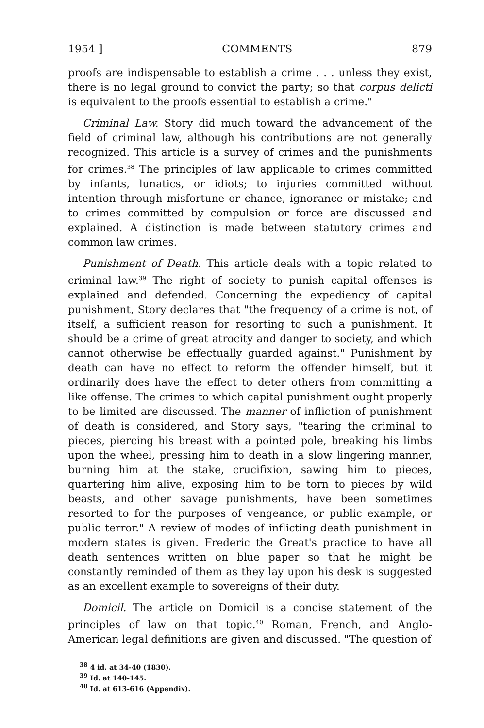1954 ] COMMENTS 879
proofs are indispensable to establish a crime . . . unless they exist, there is no legal ground to convict the party; so that corpus delicti is equivalent to the proofs essential to establish a crime."
Criminal Law. Story did much toward the advancement of the field of criminal law, although his contributions are not generally recognized. This article is a survey of crimes and the punishments for crimes.<sup>38</sup> The principles of law applicable to crimes committed by infants, lunatics, or idiots; to injuries committed without intention through misfortune or chance, ignorance or mistake; and to crimes committed by compulsion or force are discussed and explained. A distinction is made between statutory crimes and common law crimes.
Punishment of Death. This article deals with a topic related to criminal law.<sup>39</sup> The right of society to punish capital offenses is explained and defended. Concerning the expediency of capital punishment, Story declares that "the frequency of a crime is not, of itself, a sufficient reason for resorting to such a punishment. It should be a crime of great atrocity and danger to society, and which cannot otherwise be effectually guarded against." Punishment by death can have no effect to reform the offender himself, but it ordinarily does have the effect to deter others from committing a like offense. The crimes to which capital punishment ought properly to be limited are discussed. The manner of infliction of punishment of death is considered, and Story says, "tearing the criminal to pieces, piercing his breast with a pointed pole, breaking his limbs upon the wheel, pressing him to death in a slow lingering manner, burning him at the stake, crucifixion, sawing him to pieces, quartering him alive, exposing him to be torn to pieces by wild beasts, and other savage punishments, have been sometimes resorted to for the purposes of vengeance, or public example, or public terror." A review of modes of inflicting death punishment in modern states is given. Frederic the Great's practice to have all death sentences written on blue paper so that he might be constantly reminded of them as they lay upon his desk is suggested as an excellent example to sovereigns of their duty.
Domicil. The article on Domicil is a concise statement of the principles of law on that topic.<sup>40</sup> Roman, French, and Anglo-American legal definitions are given and discussed. "The question of
<sup>38</sup> 4 id. at 34-40 (1830).
<sup>39</sup> Id. at 140-145.
<sup>40</sup> Id. at 613-616 (Appendix).